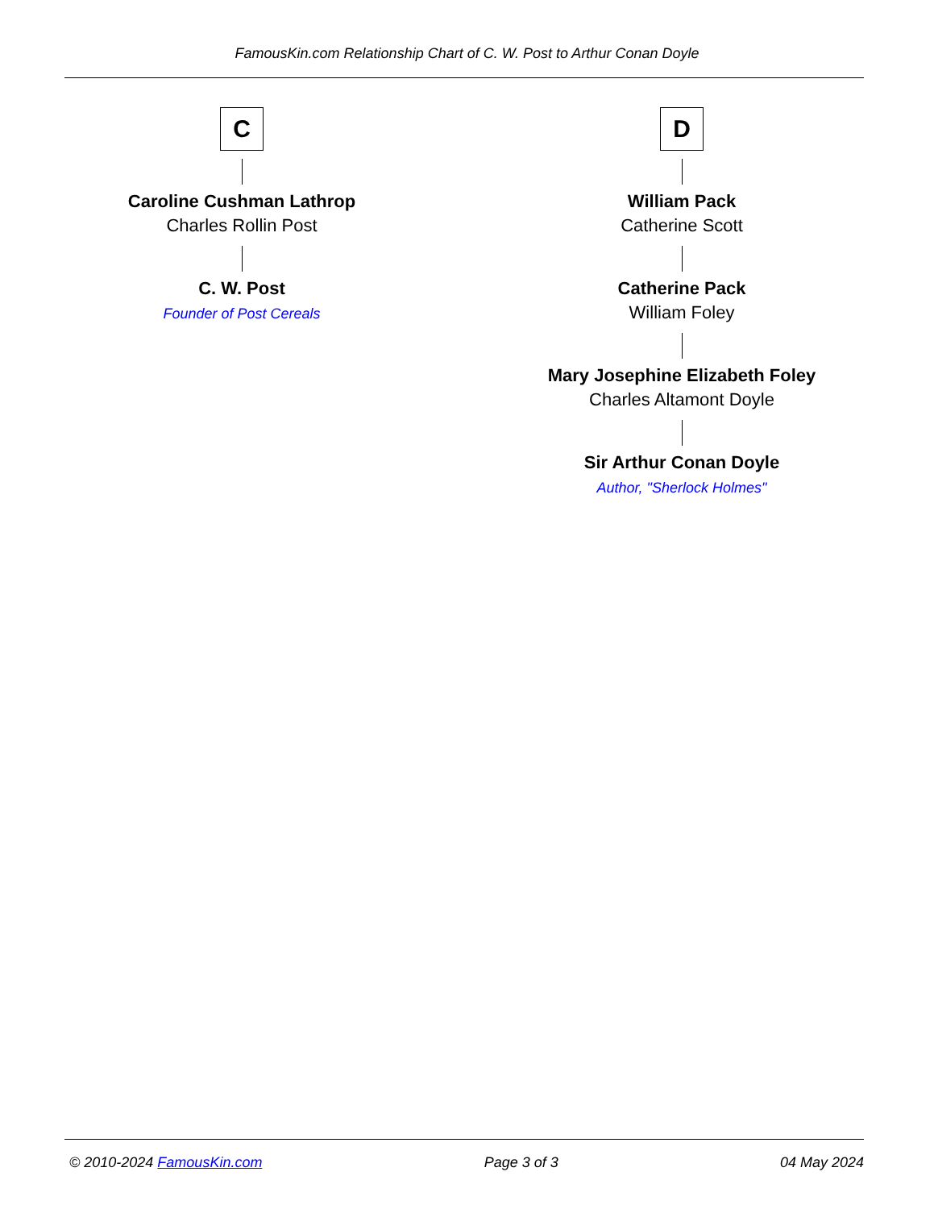FamousKin.com Relationship Chart of C. W. Post to Arthur Conan Doyle
C
Caroline Cushman Lathrop
Charles Rollin Post
C. W. Post
Founder of Post Cereals
D
William Pack
Catherine Scott
Catherine Pack
William Foley
Mary Josephine Elizabeth Foley
Charles Altamont Doyle
Sir Arthur Conan Doyle
Author, "Sherlock Holmes"
© 2010-2024 FamousKin.com Page 3 of 3 04 May 2024